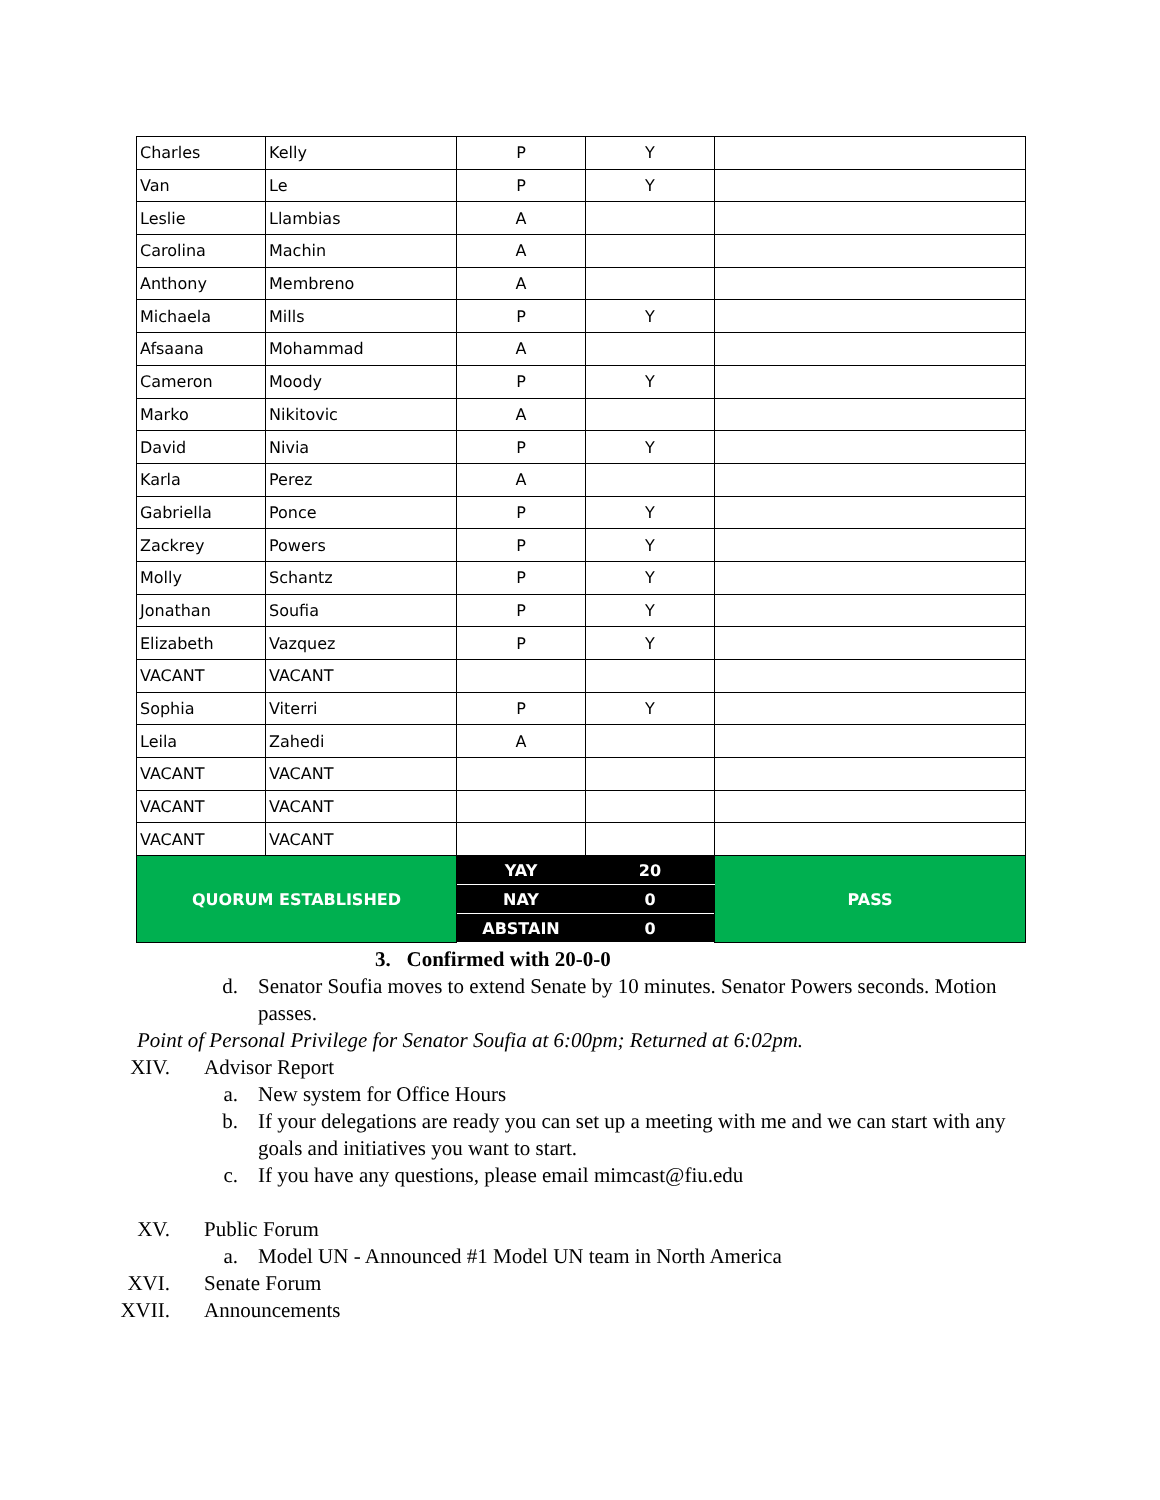| Charles | Kelly | P | Y | |
| Van | Le | P | Y | |
| Leslie | Llambias | A | | |
| Carolina | Machin | A | | |
| Anthony | Membreno | A | | |
| Michaela | Mills | P | Y | |
| Afsaana | Mohammad | A | | |
| Cameron | Moody | P | Y | |
| Marko | Nikitovic | A | | |
| David | Nivia | P | Y | |
| Karla | Perez | A | | |
| Gabriella | Ponce | P | Y | |
| Zackrey | Powers | P | Y | |
| Molly | Schantz | P | Y | |
| Jonathan | Soufia | P | Y | |
| Elizabeth | Vazquez | P | Y | |
| VACANT | VACANT | | | |
| Sophia | Viterri | P | Y | |
| Leila | Zahedi | A | | |
| VACANT | VACANT | | | |
| VACANT | VACANT | | | |
| VACANT | VACANT | | | |
| QUORUM ESTABLISHED | | YAY | 20 | PASS |
| | | NAY | 0 | |
| | | ABSTAIN | 0 | |
3. Confirmed with 20-0-0
d. Senator Soufia moves to extend Senate by 10 minutes. Senator Powers seconds. Motion passes.
Point of Personal Privilege for Senator Soufia at 6:00pm; Returned at 6:02pm.
XIV. Advisor Report
a. New system for Office Hours
b. If your delegations are ready you can set up a meeting with me and we can start with any goals and initiatives you want to start.
c. If you have any questions, please email mimcast@fiu.edu
XV. Public Forum
a. Model UN - Announced #1 Model UN team in North America
XVI. Senate Forum
XVII. Announcements